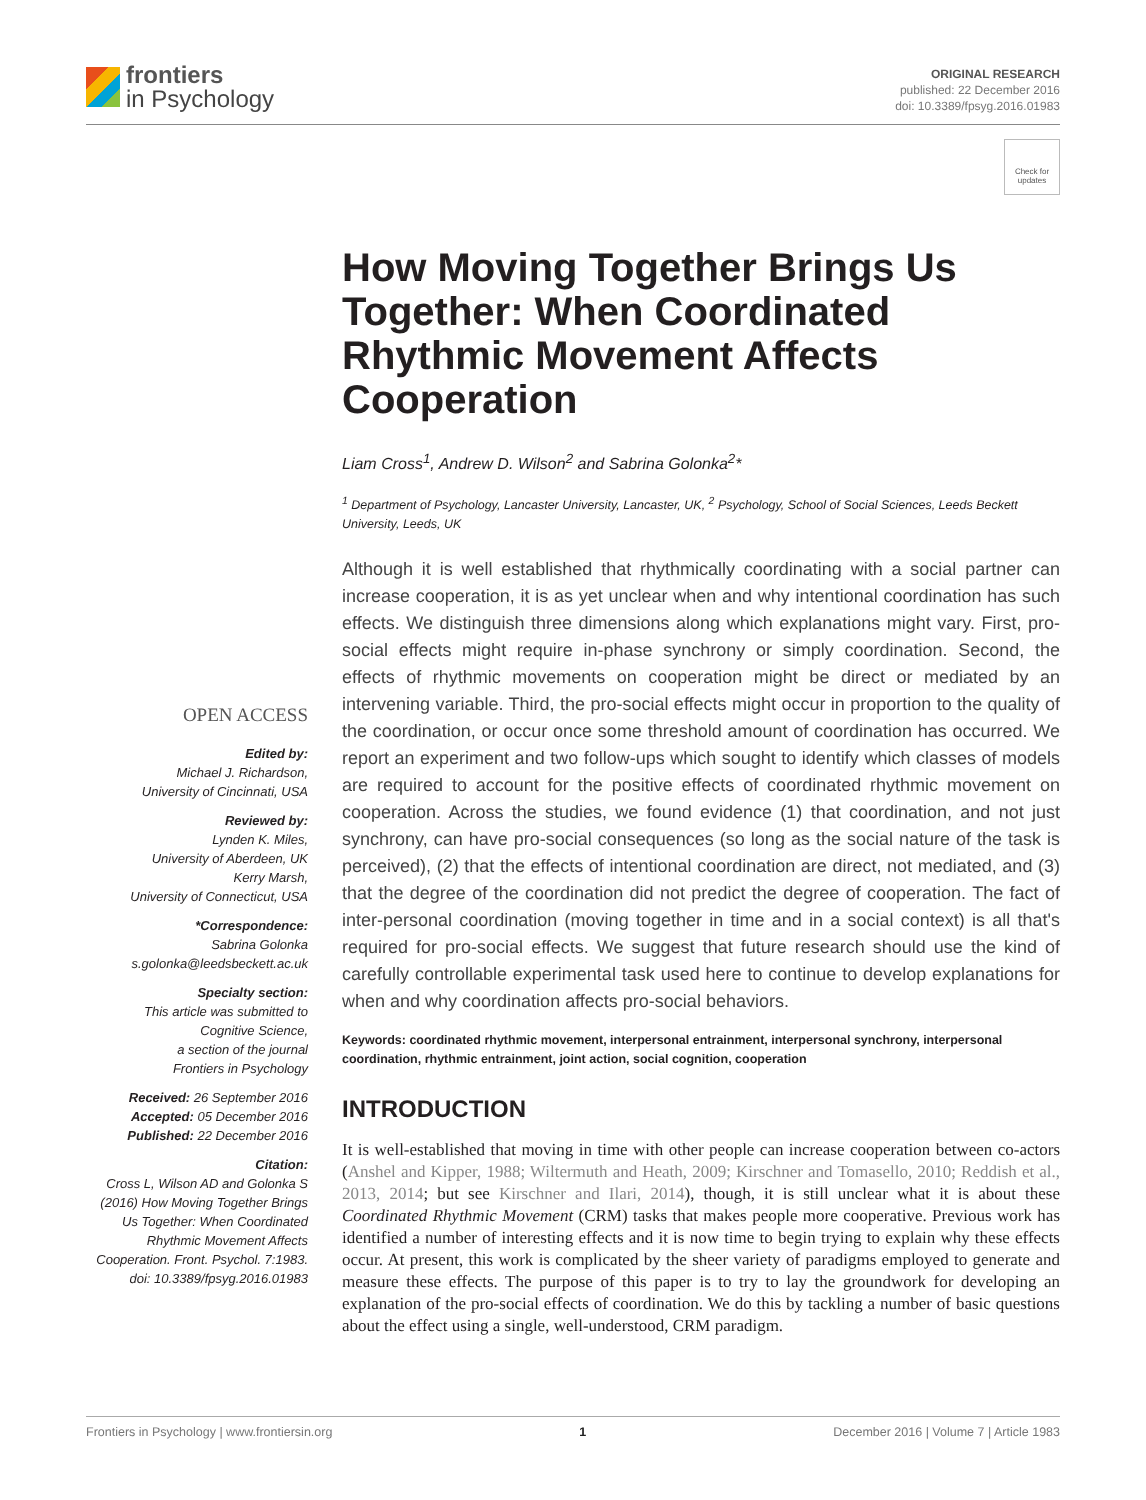frontiers
in Psychology
ORIGINAL RESEARCH
published: 22 December 2016
doi: 10.3389/fpsyg.2016.01983
Check for updates
OPEN ACCESS
Edited by:
Michael J. Richardson,
University of Cincinnati, USA
Reviewed by:
Lynden K. Miles,
University of Aberdeen, UK
Kerry Marsh,
University of Connecticut, USA
*Correspondence:
Sabrina Golonka
s.golonka@leedsbeckett.ac.uk
Specialty section:
This article was submitted to
Cognitive Science,
a section of the journal
Frontiers in Psychology
Received: 26 September 2016
Accepted: 05 December 2016
Published: 22 December 2016
Citation:
Cross L, Wilson AD and Golonka S (2016) How Moving Together Brings Us Together: When Coordinated Rhythmic Movement Affects Cooperation. Front. Psychol. 7:1983. doi: 10.3389/fpsyg.2016.01983
How Moving Together Brings Us Together: When Coordinated Rhythmic Movement Affects Cooperation
Liam Cross<sup>1</sup>, Andrew D. Wilson<sup>2</sup> and Sabrina Golonka<sup>2</sup>*
<sup>1</sup> Department of Psychology, Lancaster University, Lancaster, UK, <sup>2</sup> Psychology, School of Social Sciences, Leeds Beckett University, Leeds, UK
Although it is well established that rhythmically coordinating with a social partner can increase cooperation, it is as yet unclear when and why intentional coordination has such effects. We distinguish three dimensions along which explanations might vary. First, pro-social effects might require in-phase synchrony or simply coordination. Second, the effects of rhythmic movements on cooperation might be direct or mediated by an intervening variable. Third, the pro-social effects might occur in proportion to the quality of the coordination, or occur once some threshold amount of coordination has occurred. We report an experiment and two follow-ups which sought to identify which classes of models are required to account for the positive effects of coordinated rhythmic movement on cooperation. Across the studies, we found evidence (1) that coordination, and not just synchrony, can have pro-social consequences (so long as the social nature of the task is perceived), (2) that the effects of intentional coordination are direct, not mediated, and (3) that the degree of the coordination did not predict the degree of cooperation. The fact of inter-personal coordination (moving together in time and in a social context) is all that's required for pro-social effects. We suggest that future research should use the kind of carefully controllable experimental task used here to continue to develop explanations for when and why coordination affects pro-social behaviors.
Keywords: coordinated rhythmic movement, interpersonal entrainment, interpersonal synchrony, interpersonal coordination, rhythmic entrainment, joint action, social cognition, cooperation
INTRODUCTION
It is well-established that moving in time with other people can increase cooperation between co-actors (Anshel and Kipper, 1988; Wiltermuth and Heath, 2009; Kirschner and Tomasello, 2010; Reddish et al., 2013, 2014; but see Kirschner and Ilari, 2014), though, it is still unclear what it is about these Coordinated Rhythmic Movement (CRM) tasks that makes people more cooperative. Previous work has identified a number of interesting effects and it is now time to begin trying to explain why these effects occur. At present, this work is complicated by the sheer variety of paradigms employed to generate and measure these effects. The purpose of this paper is to try to lay the groundwork for developing an explanation of the pro-social effects of coordination. We do this by tackling a number of basic questions about the effect using a single, well-understood, CRM paradigm.
Frontiers in Psychology | www.frontiersin.org 1 December 2016 | Volume 7 | Article 1983